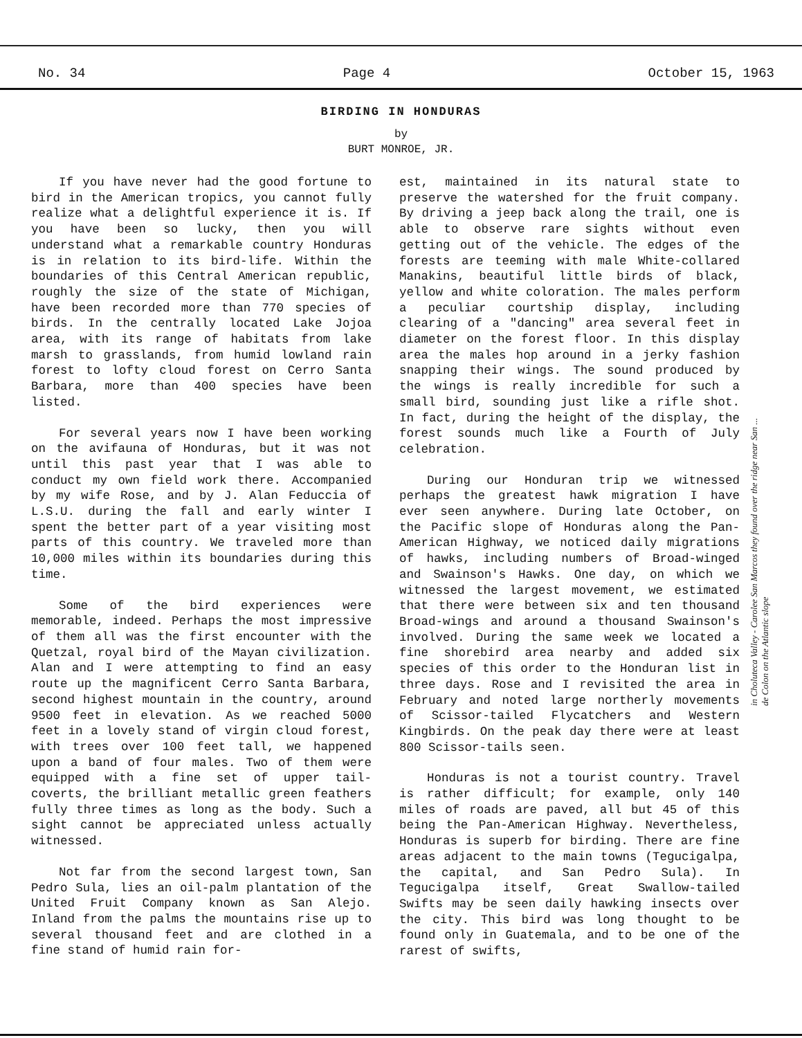No. 34 Page 4 October 15, 1963
BIRDING IN HONDURAS
by
BURT MONROE, JR.
If you have never had the good fortune to bird in the American tropics, you cannot fully realize what a delightful experience it is. If you have been so lucky, then you will understand what a remarkable country Honduras is in relation to its bird-life. Within the boundaries of this Central American republic, roughly the size of the state of Michigan, have been recorded more than 770 species of birds. In the centrally located Lake Jojoa area, with its range of habitats from lake marsh to grasslands, from humid lowland rain forest to lofty cloud forest on Cerro Santa Barbara, more than 400 species have been listed.
For several years now I have been working on the avifauna of Honduras, but it was not until this past year that I was able to conduct my own field work there. Accompanied by my wife Rose, and by J. Alan Feduccia of L.S.U. during the fall and early winter I spent the better part of a year visiting most parts of this country. We traveled more than 10,000 miles within its boundaries during this time.
Some of the bird experiences were memorable, indeed. Perhaps the most impressive of them all was the first encounter with the Quetzal, royal bird of the Mayan civilization. Alan and I were attempting to find an easy route up the magnificent Cerro Santa Barbara, second highest mountain in the country, around 9500 feet in elevation. As we reached 5000 feet in a lovely stand of virgin cloud forest, with trees over 100 feet tall, we happened upon a band of four males. Two of them were equipped with a fine set of upper tail-coverts, the brilliant metallic green feathers fully three times as long as the body. Such a sight cannot be appreciated unless actually witnessed.
Not far from the second largest town, San Pedro Sula, lies an oil-palm plantation of the United Fruit Company known as San Alejo. Inland from the palms the mountains rise up to several thousand feet and are clothed in a fine stand of humid rain for-
est, maintained in its natural state to preserve the watershed for the fruit company. By driving a jeep back along the trail, one is able to observe rare sights without even getting out of the vehicle. The edges of the forests are teeming with male White-collared Manakins, beautiful little birds of black, yellow and white coloration. The males perform a peculiar courtship display, including clearing of a "dancing" area several feet in diameter on the forest floor. In this display area the males hop around in a jerky fashion snapping their wings. The sound produced by the wings is really incredible for such a small bird, sounding just like a rifle shot. In fact, during the height of the display, the forest sounds much like a Fourth of July celebration.
During our Honduran trip we witnessed perhaps the greatest hawk migration I have ever seen anywhere. During late October, on the Pacific slope of Honduras along the Pan-American Highway, we noticed daily migrations of hawks, including numbers of Broad-winged and Swainson's Hawks. One day, on which we witnessed the largest movement, we estimated that there were between six and ten thousand Broad-wings and around a thousand Swainson's involved. During the same week we located a fine shorebird area nearby and added six species of this order to the Honduran list in three days. Rose and I revisited the area in February and noted large northerly movements of Scissor-tailed Flycatchers and Western Kingbirds. On the peak day there were at least 800 Scissor-tails seen.
Honduras is not a tourist country. Travel is rather difficult; for example, only 140 miles of roads are paved, all but 45 of this being the Pan-American Highway. Nevertheless, Honduras is superb for birding. There are fine areas adjacent to the main towns (Tegucigalpa, the capital, and San Pedro Sula). In Tegucigalpa itself, Great Swallow-tailed Swifts may be seen daily hawking insects over the city. This bird was long thought to be found only in Guatemala, and to be one of the rarest of swifts,
in Choluteca Valley - Carolee San Marcos they found over the ridge near San ... de Colon on the Atlantic slope